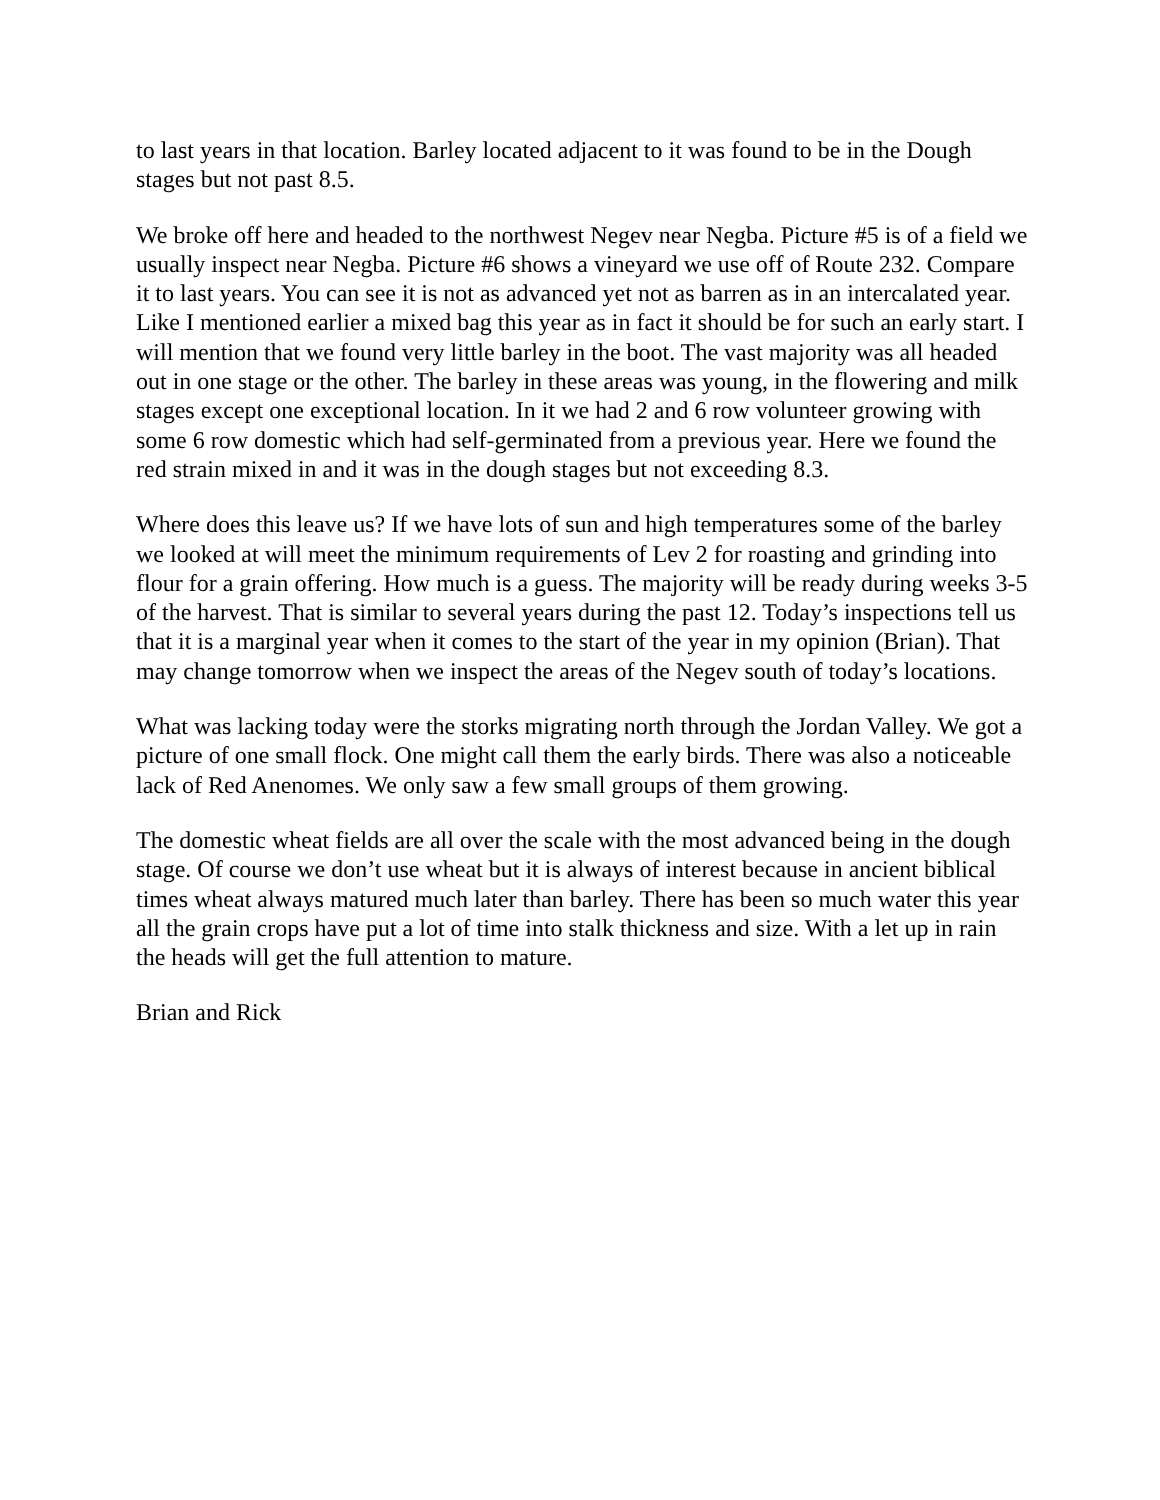to last years in that location. Barley located adjacent to it was found to be in the Dough stages but not past 8.5.
We broke off here and headed to the northwest Negev near Negba. Picture #5 is of a field we usually inspect near Negba. Picture #6 shows a vineyard we use off of Route 232. Compare it to last years. You can see it is not as advanced yet not as barren as in an intercalated year. Like I mentioned earlier a mixed bag this year as in fact it should be for such an early start. I will mention that we found very little barley in the boot. The vast majority was all headed out in one stage or the other. The barley in these areas was young, in the flowering and milk stages except one exceptional location. In it we had 2 and 6 row volunteer growing with some 6 row domestic which had self-germinated from a previous year. Here we found the red strain mixed in and it was in the dough stages but not exceeding 8.3.
Where does this leave us? If we have lots of sun and high temperatures some of the barley we looked at will meet the minimum requirements of Lev 2 for roasting and grinding into flour for a grain offering. How much is a guess. The majority will be ready during weeks 3-5 of the harvest. That is similar to several years during the past 12. Today’s inspections tell us that it is a marginal year when it comes to the start of the year in my opinion (Brian). That may change tomorrow when we inspect the areas of the Negev south of today’s locations.
What was lacking today were the storks migrating north through the Jordan Valley. We got a picture of one small flock. One might call them the early birds. There was also a noticeable lack of Red Anenomes. We only saw a few small groups of them growing.
The domestic wheat fields are all over the scale with the most advanced being in the dough stage. Of course we don’t use wheat but it is always of interest because in ancient biblical times wheat always matured much later than barley. There has been so much water this year all the grain crops have put a lot of time into stalk thickness and size. With a let up in rain the heads will get the full attention to mature.
Brian and Rick